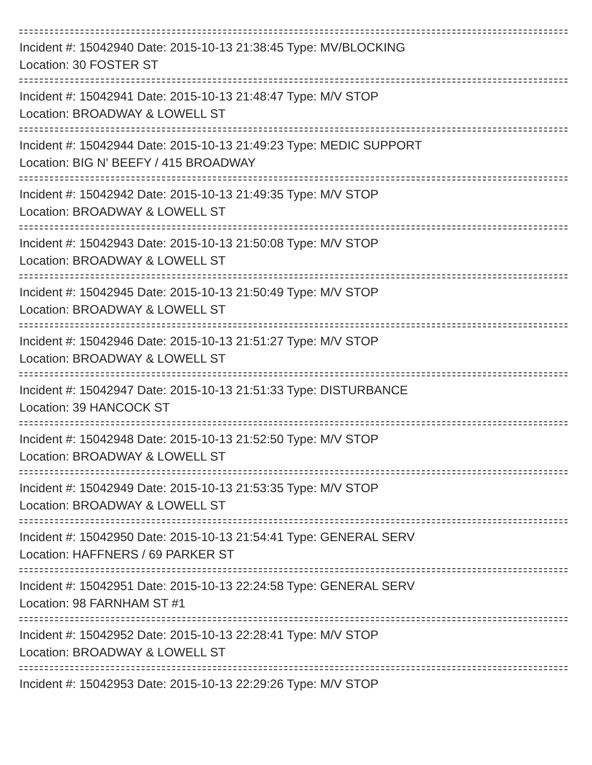Incident #: 15042940 Date: 2015-10-13 21:38:45 Type: MV/BLOCKING
Location: 30 FOSTER ST
Incident #: 15042941 Date: 2015-10-13 21:48:47 Type: M/V STOP
Location: BROADWAY & LOWELL ST
Incident #: 15042944 Date: 2015-10-13 21:49:23 Type: MEDIC SUPPORT
Location: BIG N' BEEFY / 415 BROADWAY
Incident #: 15042942 Date: 2015-10-13 21:49:35 Type: M/V STOP
Location: BROADWAY & LOWELL ST
Incident #: 15042943 Date: 2015-10-13 21:50:08 Type: M/V STOP
Location: BROADWAY & LOWELL ST
Incident #: 15042945 Date: 2015-10-13 21:50:49 Type: M/V STOP
Location: BROADWAY & LOWELL ST
Incident #: 15042946 Date: 2015-10-13 21:51:27 Type: M/V STOP
Location: BROADWAY & LOWELL ST
Incident #: 15042947 Date: 2015-10-13 21:51:33 Type: DISTURBANCE
Location: 39 HANCOCK ST
Incident #: 15042948 Date: 2015-10-13 21:52:50 Type: M/V STOP
Location: BROADWAY & LOWELL ST
Incident #: 15042949 Date: 2015-10-13 21:53:35 Type: M/V STOP
Location: BROADWAY & LOWELL ST
Incident #: 15042950 Date: 2015-10-13 21:54:41 Type: GENERAL SERV
Location: HAFFNERS / 69 PARKER ST
Incident #: 15042951 Date: 2015-10-13 22:24:58 Type: GENERAL SERV
Location: 98 FARNHAM ST #1
Incident #: 15042952 Date: 2015-10-13 22:28:41 Type: M/V STOP
Location: BROADWAY & LOWELL ST
Incident #: 15042953 Date: 2015-10-13 22:29:26 Type: M/V STOP